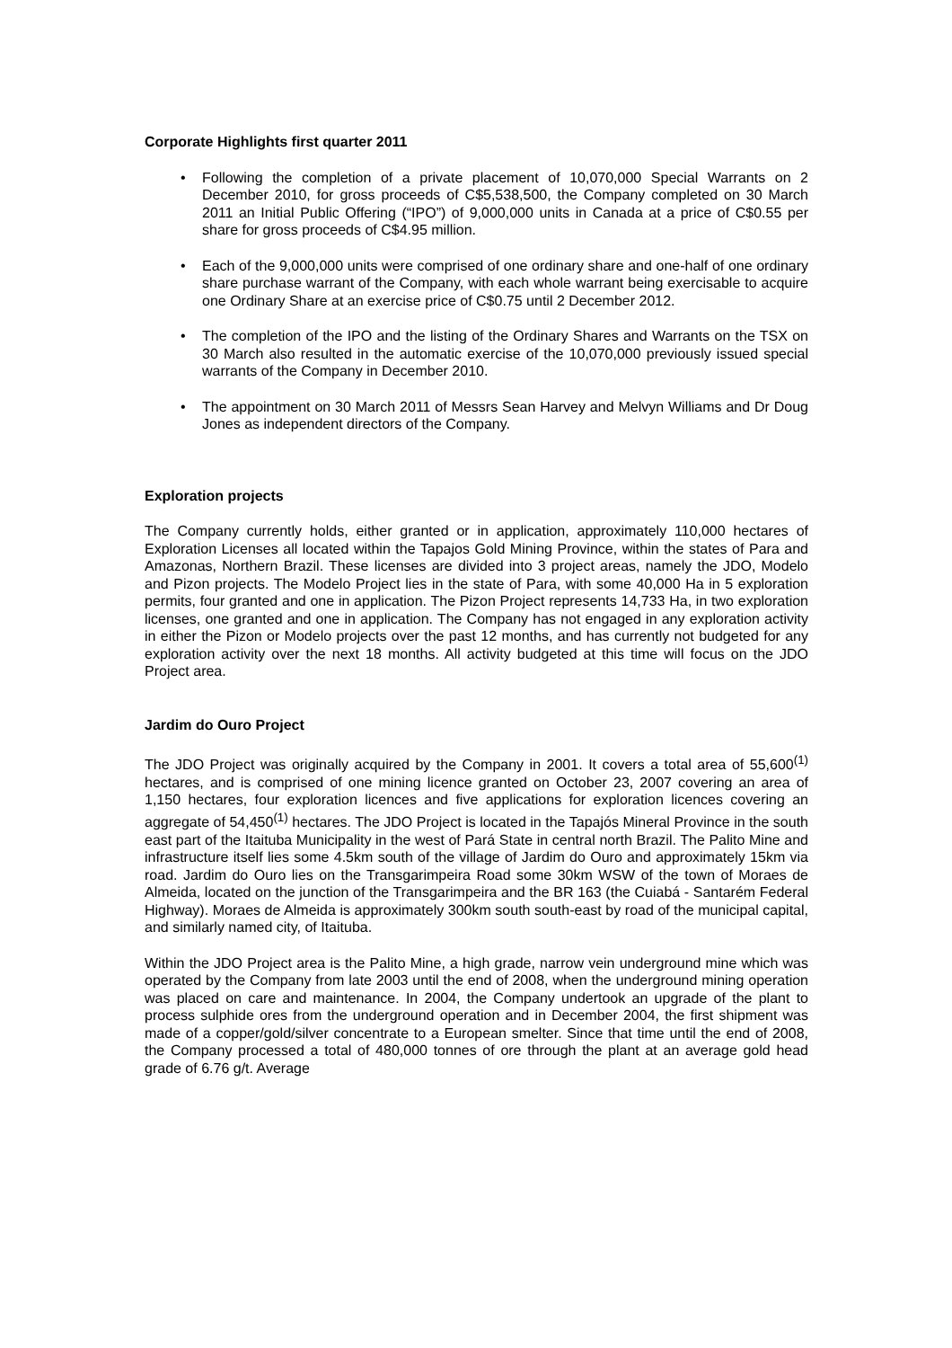Corporate Highlights first quarter 2011
• Following the completion of a private placement of 10,070,000 Special Warrants on 2 December 2010, for gross proceeds of C$5,538,500, the Company completed on 30 March 2011 an Initial Public Offering (“IPO”) of 9,000,000 units in Canada at a price of C$0.55 per share for gross proceeds of C$4.95 million.
• Each of the 9,000,000 units were comprised of one ordinary share and one-half of one ordinary share purchase warrant of the Company, with each whole warrant being exercisable to acquire one Ordinary Share at an exercise price of C$0.75 until 2 December 2012.
• The completion of the IPO and the listing of the Ordinary Shares and Warrants on the TSX on 30 March also resulted in the automatic exercise of the 10,070,000 previously issued special warrants of the Company in December 2010.
• The appointment on 30 March 2011 of Messrs Sean Harvey and Melvyn Williams and Dr Doug Jones as independent directors of the Company.
Exploration projects
The Company currently holds, either granted or in application, approximately 110,000 hectares of Exploration Licenses all located within the Tapajos Gold Mining Province, within the states of Para and Amazonas, Northern Brazil. These licenses are divided into 3 project areas, namely the JDO, Modelo and Pizon projects. The Modelo Project lies in the state of Para, with some 40,000 Ha in 5 exploration permits, four granted and one in application. The Pizon Project represents 14,733 Ha, in two exploration licenses, one granted and one in application. The Company has not engaged in any exploration activity in either the Pizon or Modelo projects over the past 12 months, and has currently not budgeted for any exploration activity over the next 18 months. All activity budgeted at this time will focus on the JDO Project area.
Jardim do Ouro Project
The JDO Project was originally acquired by the Company in 2001. It covers a total area of 55,600<sup>(1)</sup> hectares, and is comprised of one mining licence granted on October 23, 2007 covering an area of 1,150 hectares, four exploration licences and five applications for exploration licences covering an aggregate of 54,450<sup>(1)</sup> hectares. The JDO Project is located in the Tapajós Mineral Province in the south east part of the Itaituba Municipality in the west of Pará State in central north Brazil. The Palito Mine and infrastructure itself lies some 4.5km south of the village of Jardim do Ouro and approximately 15km via road. Jardim do Ouro lies on the Transgarimpeira Road some 30km WSW of the town of Moraes de Almeida, located on the junction of the Transgarimpeira and the BR 163 (the Cuiabá - Santarém Federal Highway). Moraes de Almeida is approximately 300km south south-east by road of the municipal capital, and similarly named city, of Itaituba.
Within the JDO Project area is the Palito Mine, a high grade, narrow vein underground mine which was operated by the Company from late 2003 until the end of 2008, when the underground mining operation was placed on care and maintenance. In 2004, the Company undertook an upgrade of the plant to process sulphide ores from the underground operation and in December 2004, the first shipment was made of a copper/gold/silver concentrate to a European smelter. Since that time until the end of 2008, the Company processed a total of 480,000 tonnes of ore through the plant at an average gold head grade of 6.76 g/t. Average